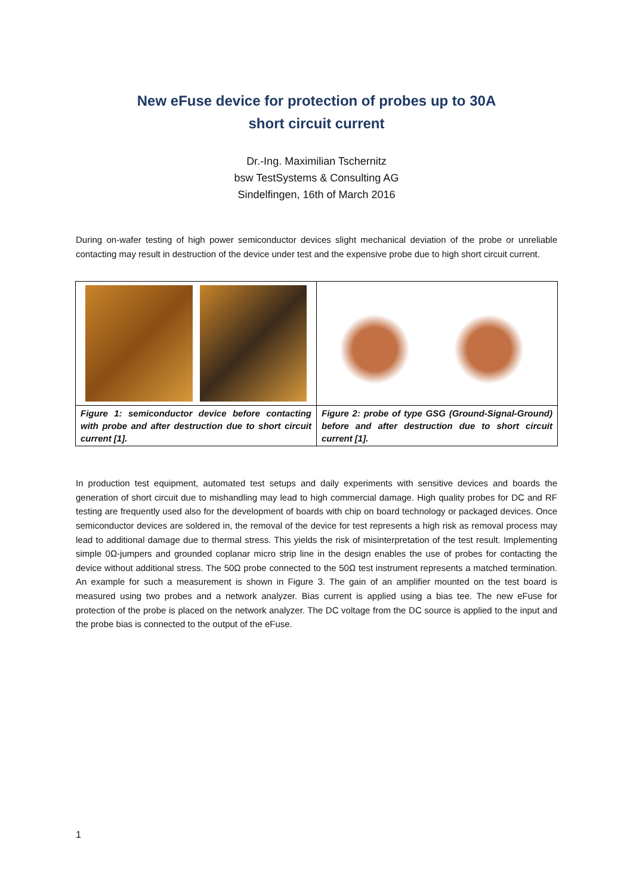New eFuse device for protection of probes up to 30A
short circuit current
Dr.-Ing. Maximilian Tschernitz
bsw TestSystems & Consulting AG
Sindelfingen, 16th of March 2016
During on-wafer testing of high power semiconductor devices slight mechanical deviation of the probe or unreliable contacting may result in destruction of the device under test and the expensive probe due to high short circuit current.
| Figure 1: semiconductor device before contacting with probe and after destruction due to short circuit current [1]. | Figure 2: probe of type GSG (Ground-Signal-Ground) before and after destruction due to short circuit current [1]. |
In production test equipment, automated test setups and daily experiments with sensitive devices and boards the generation of short circuit due to mishandling may lead to high commercial damage. High quality probes for DC and RF testing are frequently used also for the development of boards with chip on board technology or packaged devices. Once semiconductor devices are soldered in, the removal of the device for test represents a high risk as removal process may lead to additional damage due to thermal stress. This yields the risk of misinterpretation of the test result. Implementing simple 0Ω-jumpers and grounded coplanar micro strip line in the design enables the use of probes for contacting the device without additional stress. The 50Ω probe connected to the 50Ω test instrument represents a matched termination. An example for such a measurement is shown in Figure 3. The gain of an amplifier mounted on the test board is measured using two probes and a network analyzer. Bias current is applied using a bias tee. The new eFuse for protection of the probe is placed on the network analyzer. The DC voltage from the DC source is applied to the input and the probe bias is connected to the output of the eFuse.
1